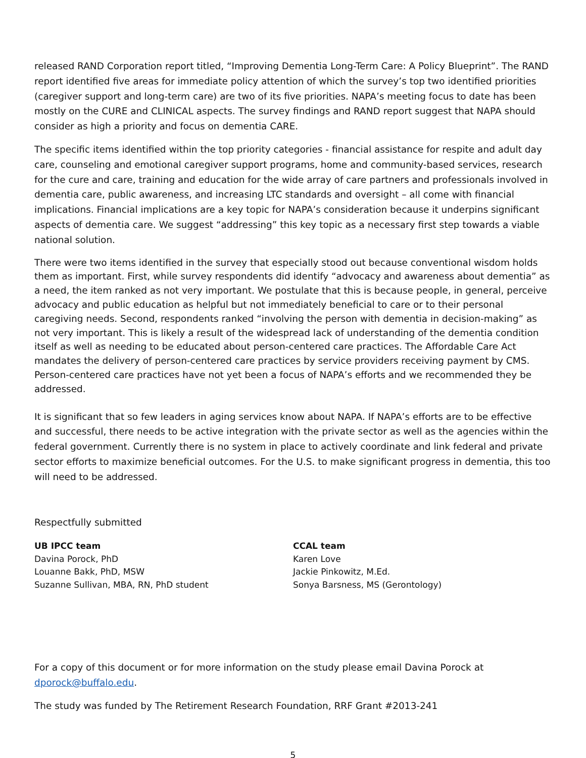released RAND Corporation report titled, “Improving Dementia Long-Term Care: A Policy Blueprint”. The RAND report identified five areas for immediate policy attention of which the survey’s top two identified priorities (caregiver support and long-term care) are two of its five priorities. NAPA’s meeting focus to date has been mostly on the CURE and CLINICAL aspects. The survey findings and RAND report suggest that NAPA should consider as high a priority and focus on dementia CARE.
The specific items identified within the top priority categories - financial assistance for respite and adult day care, counseling and emotional caregiver support programs, home and community-based services, research for the cure and care, training and education for the wide array of care partners and professionals involved in dementia care, public awareness, and increasing LTC standards and oversight – all come with financial implications. Financial implications are a key topic for NAPA’s consideration because it underpins significant aspects of dementia care. We suggest “addressing” this key topic as a necessary first step towards a viable national solution.
There were two items identified in the survey that especially stood out because conventional wisdom holds them as important. First, while survey respondents did identify “advocacy and awareness about dementia” as a need, the item ranked as not very important. We postulate that this is because people, in general, perceive advocacy and public education as helpful but not immediately beneficial to care or to their personal caregiving needs. Second, respondents ranked “involving the person with dementia in decision-making” as not very important. This is likely a result of the widespread lack of understanding of the dementia condition itself as well as needing to be educated about person-centered care practices. The Affordable Care Act mandates the delivery of person-centered care practices by service providers receiving payment by CMS. Person-centered care practices have not yet been a focus of NAPA’s efforts and we recommended they be addressed.
It is significant that so few leaders in aging services know about NAPA. If NAPA’s efforts are to be effective and successful, there needs to be active integration with the private sector as well as the agencies within the federal government. Currently there is no system in place to actively coordinate and link federal and private sector efforts to maximize beneficial outcomes. For the U.S. to make significant progress in dementia, this too will need to be addressed.
Respectfully submitted
UB IPCC team
Davina Porock, PhD
Louanne Bakk, PhD, MSW
Suzanne Sullivan, MBA, RN, PhD student
CCAL team
Karen Love
Jackie Pinkowitz, M.Ed.
Sonya Barsness, MS (Gerontology)
For a copy of this document or for more information on the study please email Davina Porock at dporock@buffalo.edu.
The study was funded by The Retirement Research Foundation, RRF Grant #2013-241
5